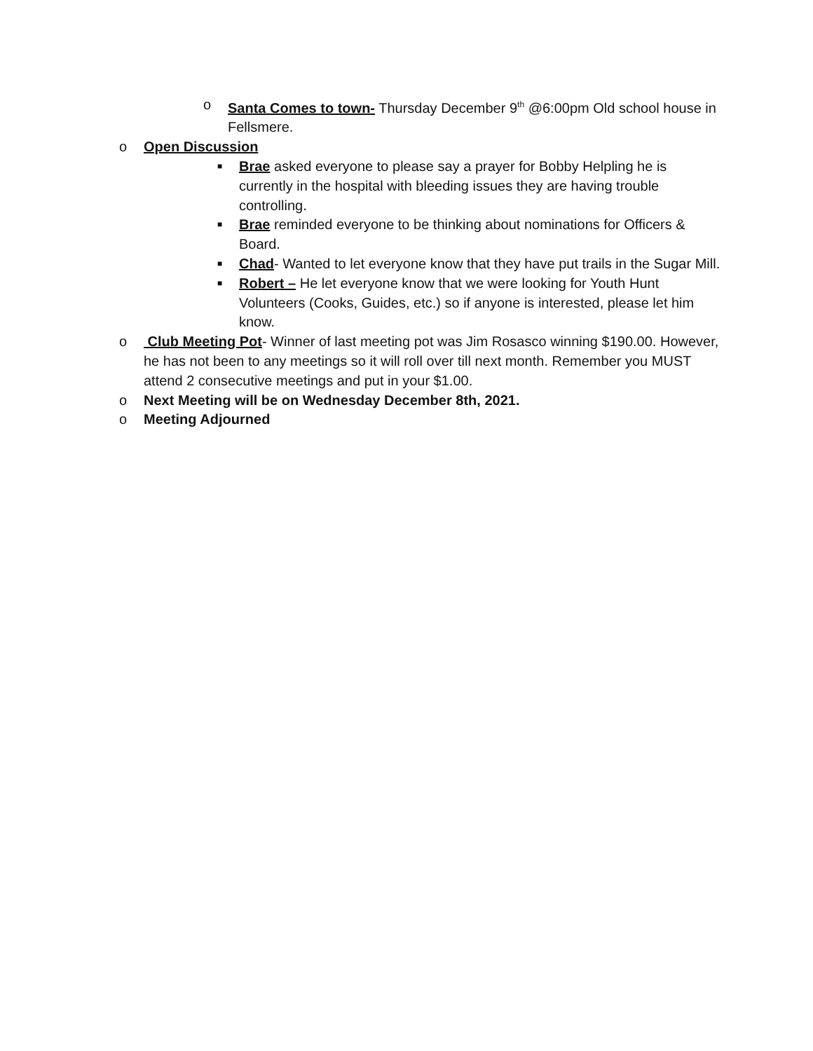o Santa Comes to town- Thursday December 9<sup>th</sup> @6:00pm Old school house in Fellsmere.
o Open Discussion
■ Brae asked everyone to please say a prayer for Bobby Helpling he is currently in the hospital with bleeding issues they are having trouble controlling.
■ Brae reminded everyone to be thinking about nominations for Officers & Board.
■ Chad- Wanted to let everyone know that they have put trails in the Sugar Mill.
■ Robert – He let everyone know that we were looking for Youth Hunt Volunteers (Cooks, Guides, etc.) so if anyone is interested, please let him know.
o Club Meeting Pot- Winner of last meeting pot was Jim Rosasco winning $190.00. However, he has not been to any meetings so it will roll over till next month. Remember you MUST attend 2 consecutive meetings and put in your $1.00.
o Next Meeting will be on Wednesday December 8th, 2021.
o Meeting Adjourned